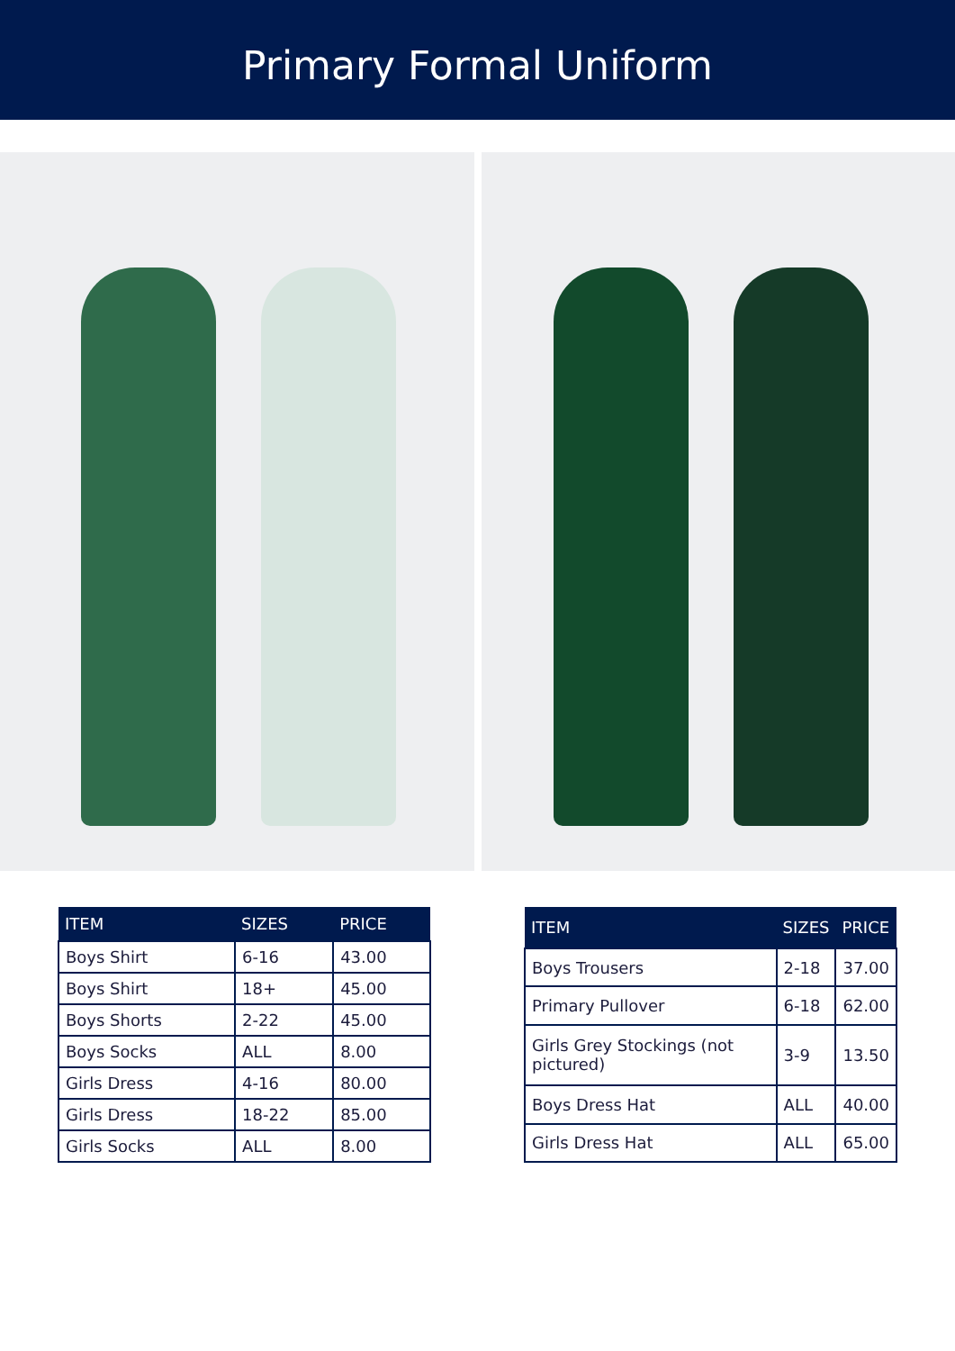Primary Formal Uniform
| ITEM | SIZES | PRICE |
| --- | --- | --- |
| Boys Shirt | 6-16 | 43.00 |
| Boys Shirt | 18+ | 45.00 |
| Boys Shorts | 2-22 | 45.00 |
| Boys Socks | ALL | 8.00 |
| Girls Dress | 4-16 | 80.00 |
| Girls Dress | 18-22 | 85.00 |
| Girls Socks | ALL | 8.00 |
| ITEM | SIZES | PRICE |
| --- | --- | --- |
| Boys Trousers | 2-18 | 37.00 |
| Primary Pullover | 6-18 | 62.00 |
| Girls Grey Stockings (not pictured) | 3-9 | 13.50 |
| Boys Dress Hat | ALL | 40.00 |
| Girls Dress Hat | ALL | 65.00 |